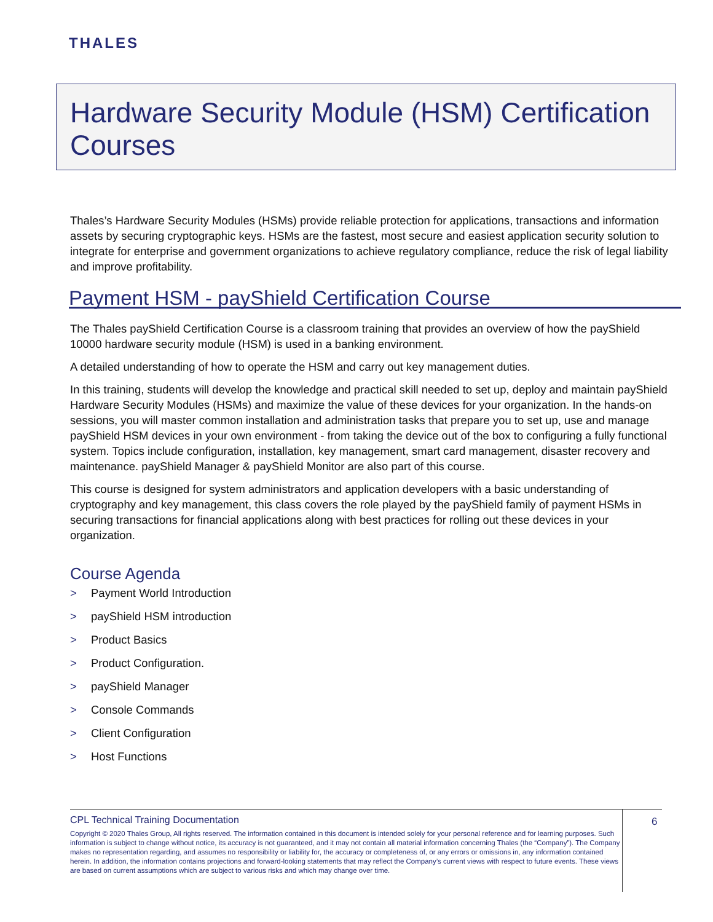THALES
Hardware Security Module (HSM) Certification Courses
Thales’s Hardware Security Modules (HSMs) provide reliable protection for applications, transactions and information assets by securing cryptographic keys. HSMs are the fastest, most secure and easiest application security solution to integrate for enterprise and government organizations to achieve regulatory compliance, reduce the risk of legal liability and improve profitability.
Payment HSM - payShield Certification Course
The Thales payShield Certification Course is a classroom training that provides an overview of how the payShield 10000 hardware security module (HSM) is used in a banking environment.
A detailed understanding of how to operate the HSM and carry out key management duties.
In this training, students will develop the knowledge and practical skill needed to set up, deploy and maintain payShield Hardware Security Modules (HSMs) and maximize the value of these devices for your organization. In the hands-on sessions, you will master common installation and administration tasks that prepare you to set up, use and manage payShield HSM devices in your own environment - from taking the device out of the box to configuring a fully functional system. Topics include configuration, installation, key management, smart card management, disaster recovery and maintenance. payShield Manager & payShield Monitor are also part of this course.
This course is designed for system administrators and application developers with a basic understanding of cryptography and key management, this class covers the role played by the payShield family of payment HSMs in securing transactions for financial applications along with best practices for rolling out these devices in your organization.
Course Agenda
> Payment World Introduction
> payShield HSM introduction
> Product Basics
> Product Configuration.
> payShield Manager
> Console Commands
> Client Configuration
> Host Functions
CPL Technical Training Documentation
Copyright © 2020 Thales Group, All rights reserved. The information contained in this document is intended solely for your personal reference and for learning purposes. Such information is subject to change without notice, its accuracy is not guaranteed, and it may not contain all material information concerning Thales (the “Company”). The Company makes no representation regarding, and assumes no responsibility or liability for, the accuracy or completeness of, or any errors or omissions in, any information contained herein. In addition, the information contains projections and forward-looking statements that may reflect the Company’s current views with respect to future events. These views are based on current assumptions which are subject to various risks and which may change over time.
6